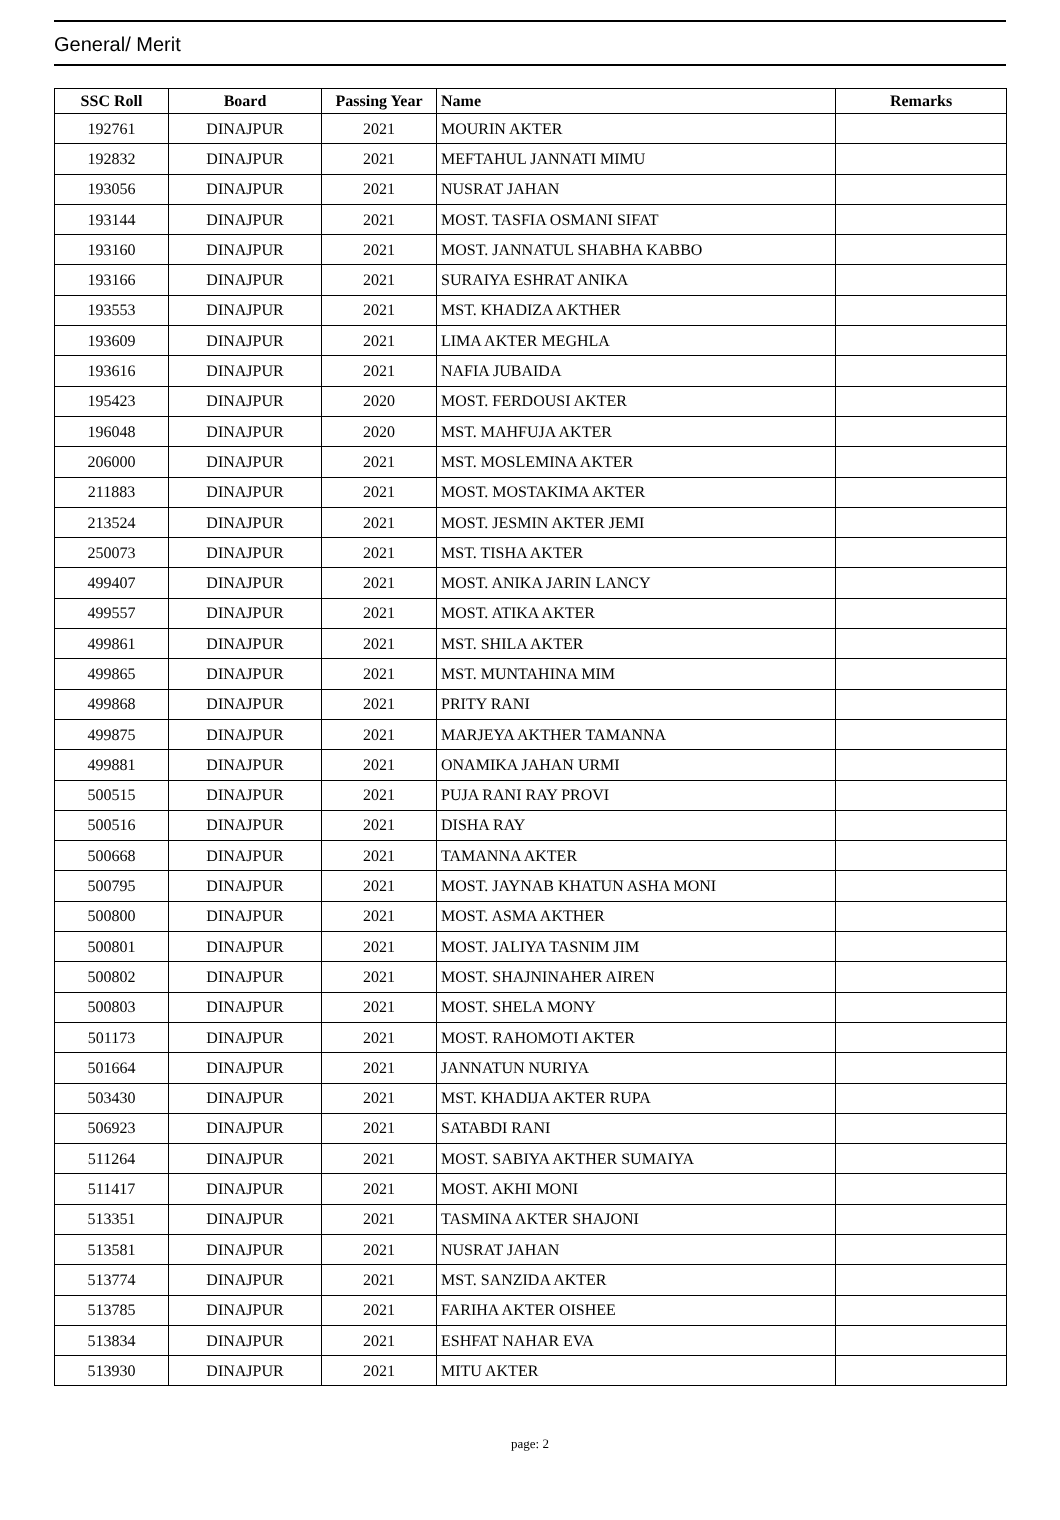General/ Merit
| SSC Roll | Board | Passing Year | Name | Remarks |
| --- | --- | --- | --- | --- |
| 192761 | DINAJPUR | 2021 | MOURIN AKTER | |
| 192832 | DINAJPUR | 2021 | MEFTAHUL JANNATI MIMU | |
| 193056 | DINAJPUR | 2021 | NUSRAT JAHAN | |
| 193144 | DINAJPUR | 2021 | MOST. TASFIA OSMANI SIFAT | |
| 193160 | DINAJPUR | 2021 | MOST. JANNATUL SHABHA KABBO | |
| 193166 | DINAJPUR | 2021 | SURAIYA ESHRAT ANIKA | |
| 193553 | DINAJPUR | 2021 | MST. KHADIZA AKTHER | |
| 193609 | DINAJPUR | 2021 | LIMA AKTER MEGHLA | |
| 193616 | DINAJPUR | 2021 | NAFIA JUBAIDA | |
| 195423 | DINAJPUR | 2020 | MOST. FERDOUSI AKTER | |
| 196048 | DINAJPUR | 2020 | MST. MAHFUJA AKTER | |
| 206000 | DINAJPUR | 2021 | MST. MOSLEMINA AKTER | |
| 211883 | DINAJPUR | 2021 | MOST. MOSTAKIMA AKTER | |
| 213524 | DINAJPUR | 2021 | MOST. JESMIN AKTER JEMI | |
| 250073 | DINAJPUR | 2021 | MST. TISHA AKTER | |
| 499407 | DINAJPUR | 2021 | MOST. ANIKA JARIN LANCY | |
| 499557 | DINAJPUR | 2021 | MOST. ATIKA AKTER | |
| 499861 | DINAJPUR | 2021 | MST. SHILA AKTER | |
| 499865 | DINAJPUR | 2021 | MST. MUNTAHINA MIM | |
| 499868 | DINAJPUR | 2021 | PRITY RANI | |
| 499875 | DINAJPUR | 2021 | MARJEYA AKTHER TAMANNA | |
| 499881 | DINAJPUR | 2021 | ONAMIKA JAHAN URMI | |
| 500515 | DINAJPUR | 2021 | PUJA RANI RAY PROVI | |
| 500516 | DINAJPUR | 2021 | DISHA RAY | |
| 500668 | DINAJPUR | 2021 | TAMANNA AKTER | |
| 500795 | DINAJPUR | 2021 | MOST. JAYNAB KHATUN ASHA MONI | |
| 500800 | DINAJPUR | 2021 | MOST. ASMA AKTHER | |
| 500801 | DINAJPUR | 2021 | MOST. JALIYA TASNIM JIM | |
| 500802 | DINAJPUR | 2021 | MOST. SHAJNINAHER AIREN | |
| 500803 | DINAJPUR | 2021 | MOST. SHELA MONY | |
| 501173 | DINAJPUR | 2021 | MOST. RAHOMOTI AKTER | |
| 501664 | DINAJPUR | 2021 | JANNATUN NURIYA | |
| 503430 | DINAJPUR | 2021 | MST. KHADIJA AKTER RUPA | |
| 506923 | DINAJPUR | 2021 | SATABDI RANI | |
| 511264 | DINAJPUR | 2021 | MOST. SABIYA AKTHER SUMAIYA | |
| 511417 | DINAJPUR | 2021 | MOST. AKHI MONI | |
| 513351 | DINAJPUR | 2021 | TASMINA AKTER SHAJONI | |
| 513581 | DINAJPUR | 2021 | NUSRAT JAHAN | |
| 513774 | DINAJPUR | 2021 | MST. SANZIDA AKTER | |
| 513785 | DINAJPUR | 2021 | FARIHA AKTER OISHEE | |
| 513834 | DINAJPUR | 2021 | ESHFAT NAHAR EVA | |
| 513930 | DINAJPUR | 2021 | MITU AKTER | |
page: 2